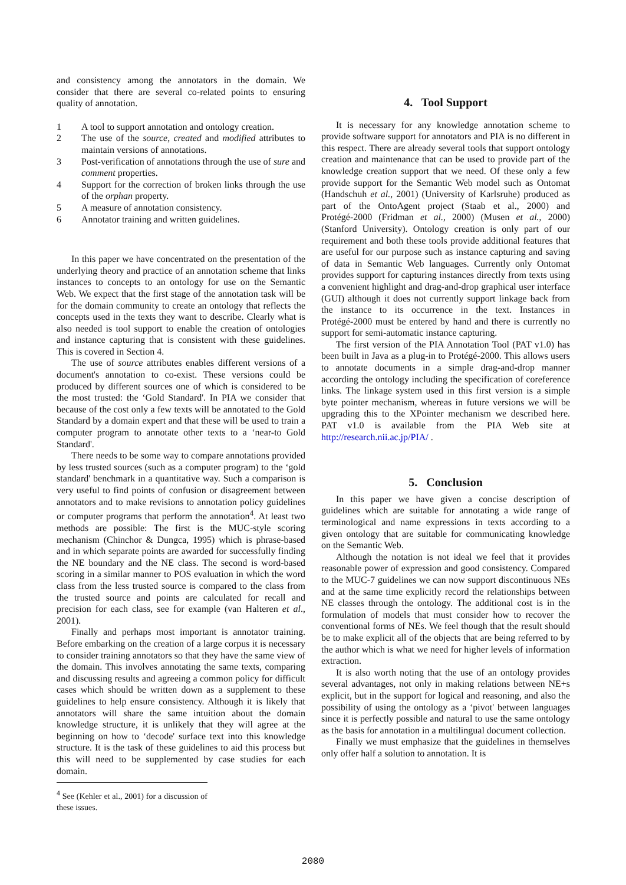and consistency among the annotators in the domain. We consider that there are several co-related points to ensuring quality of annotation.
1 A tool to support annotation and ontology creation.
2 The use of the source, created and modified attributes to maintain versions of annotations.
3 Post-verification of annotations through the use of sure and comment properties.
4 Support for the correction of broken links through the use of the orphan property.
5 A measure of annotation consistency.
6 Annotator training and written guidelines.
In this paper we have concentrated on the presentation of the underlying theory and practice of an annotation scheme that links instances to concepts to an ontology for use on the Semantic Web. We expect that the first stage of the annotation task will be for the domain community to create an ontology that reflects the concepts used in the texts they want to describe. Clearly what is also needed is tool support to enable the creation of ontologies and instance capturing that is consistent with these guidelines. This is covered in Section 4.
The use of source attributes enables different versions of a document's annotation to co-exist. These versions could be produced by different sources one of which is considered to be the most trusted: the ‘Gold Standard'. In PIA we consider that because of the cost only a few texts will be annotated to the Gold Standard by a domain expert and that these will be used to train a computer program to annotate other texts to a ‘near-to Gold Standard'.
There needs to be some way to compare annotations provided by less trusted sources (such as a computer program) to the ‘gold standard' benchmark in a quantitative way. Such a comparison is very useful to find points of confusion or disagreement between annotators and to make revisions to annotation policy guidelines or computer programs that perform the annotation<sup>4</sup>. At least two methods are possible: The first is the MUC-style scoring mechanism (Chinchor & Dungca, 1995) which is phrase-based and in which separate points are awarded for successfully finding the NE boundary and the NE class. The second is word-based scoring in a similar manner to POS evaluation in which the word class from the less trusted source is compared to the class from the trusted source and points are calculated for recall and precision for each class, see for example (van Halteren et al., 2001).
Finally and perhaps most important is annotator training. Before embarking on the creation of a large corpus it is necessary to consider training annotators so that they have the same view of the domain. This involves annotating the same texts, comparing and discussing results and agreeing a common policy for difficult cases which should be written down as a supplement to these guidelines to help ensure consistency. Although it is likely that annotators will share the same intuition about the domain knowledge structure, it is unlikely that they will agree at the beginning on how to ‘decode' surface text into this knowledge structure. It is the task of these guidelines to aid this process but this will need to be supplemented by case studies for each domain.
<sup>4</sup> See (Kehler et al., 2001) for a discussion of these issues.
4. Tool Support
It is necessary for any knowledge annotation scheme to provide software support for annotators and PIA is no different in this respect. There are already several tools that support ontology creation and maintenance that can be used to provide part of the knowledge creation support that we need. Of these only a few provide support for the Semantic Web model such as Ontomat (Handschuh et al., 2001) (University of Karlsruhe) produced as part of the OntoAgent project (Staab et al., 2000) and Protégé-2000 (Fridman et al., 2000) (Musen et al., 2000) (Stanford University). Ontology creation is only part of our requirement and both these tools provide additional features that are useful for our purpose such as instance capturing and saving of data in Semantic Web languages. Currently only Ontomat provides support for capturing instances directly from texts using a convenient highlight and drag-and-drop graphical user interface (GUI) although it does not currently support linkage back from the instance to its occurrence in the text. Instances in Protégé-2000 must be entered by hand and there is currently no support for semi-automatic instance capturing.
The first version of the PIA Annotation Tool (PAT v1.0) has been built in Java as a plug-in to Protégé-2000. This allows users to annotate documents in a simple drag-and-drop manner according the ontology including the specification of coreference links. The linkage system used in this first version is a simple byte pointer mechanism, whereas in future versions we will be upgrading this to the XPointer mechanism we described here. PAT v1.0 is available from the PIA Web site at http://research.nii.ac.jp/PIA/ .
5. Conclusion
In this paper we have given a concise description of guidelines which are suitable for annotating a wide range of terminological and name expressions in texts according to a given ontology that are suitable for communicating knowledge on the Semantic Web.
Although the notation is not ideal we feel that it provides reasonable power of expression and good consistency. Compared to the MUC-7 guidelines we can now support discontinuous NEs and at the same time explicitly record the relationships between NE classes through the ontology. The additional cost is in the formulation of models that must consider how to recover the conventional forms of NEs. We feel though that the result should be to make explicit all of the objects that are being referred to by the author which is what we need for higher levels of information extraction.
It is also worth noting that the use of an ontology provides several advantages, not only in making relations between NE+s explicit, but in the support for logical and reasoning, and also the possibility of using the ontology as a ‘pivot' between languages since it is perfectly possible and natural to use the same ontology as the basis for annotation in a multilingual document collection.
Finally we must emphasize that the guidelines in themselves only offer half a solution to annotation. It is
2080